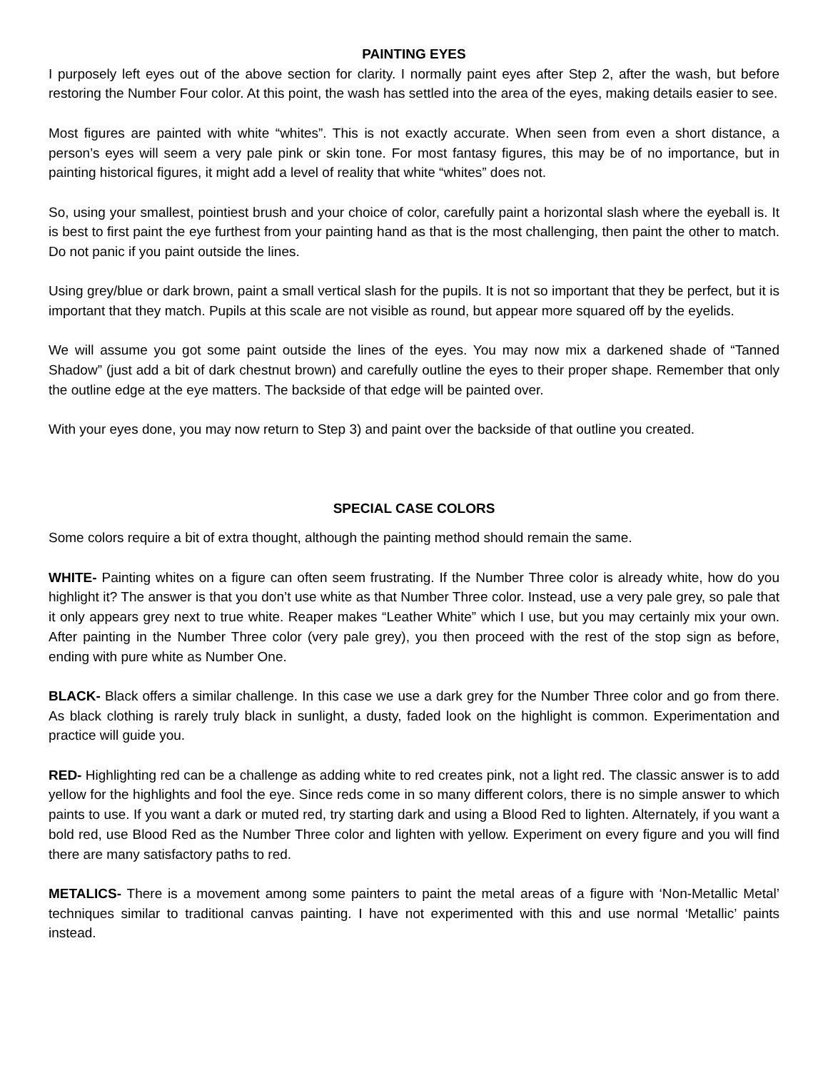PAINTING EYES
I purposely left eyes out of the above section for clarity. I normally paint eyes after Step 2, after the wash, but before restoring the Number Four color. At this point, the wash has settled into the area of the eyes, making details easier to see.
Most figures are painted with white “whites”. This is not exactly accurate. When seen from even a short distance, a person’s eyes will seem a very pale pink or skin tone. For most fantasy figures, this may be of no importance, but in painting historical figures, it might add a level of reality that white “whites” does not.
So, using your smallest, pointiest brush and your choice of color, carefully paint a horizontal slash where the eyeball is. It is best to first paint the eye furthest from your painting hand as that is the most challenging, then paint the other to match. Do not panic if you paint outside the lines.
Using grey/blue or dark brown, paint a small vertical slash for the pupils. It is not so important that they be perfect, but it is important that they match. Pupils at this scale are not visible as round, but appear more squared off by the eyelids.
We will assume you got some paint outside the lines of the eyes. You may now mix a darkened shade of “Tanned Shadow” (just add a bit of dark chestnut brown) and carefully outline the eyes to their proper shape. Remember that only the outline edge at the eye matters. The backside of that edge will be painted over.
With your eyes done, you may now return to Step 3) and paint over the backside of that outline you created.
SPECIAL CASE COLORS
Some colors require a bit of extra thought, although the painting method should remain the same.
WHITE- Painting whites on a figure can often seem frustrating. If the Number Three color is already white, how do you highlight it? The answer is that you don’t use white as that Number Three color. Instead, use a very pale grey, so pale that it only appears grey next to true white. Reaper makes “Leather White” which I use, but you may certainly mix your own. After painting in the Number Three color (very pale grey), you then proceed with the rest of the stop sign as before, ending with pure white as Number One.
BLACK- Black offers a similar challenge. In this case we use a dark grey for the Number Three color and go from there. As black clothing is rarely truly black in sunlight, a dusty, faded look on the highlight is common. Experimentation and practice will guide you.
RED- Highlighting red can be a challenge as adding white to red creates pink, not a light red. The classic answer is to add yellow for the highlights and fool the eye. Since reds come in so many different colors, there is no simple answer to which paints to use. If you want a dark or muted red, try starting dark and using a Blood Red to lighten. Alternately, if you want a bold red, use Blood Red as the Number Three color and lighten with yellow. Experiment on every figure and you will find there are many satisfactory paths to red.
METALICS- There is a movement among some painters to paint the metal areas of a figure with ‘Non-Metallic Metal’ techniques similar to traditional canvas painting. I have not experimented with this and use normal ‘Metallic’ paints instead.